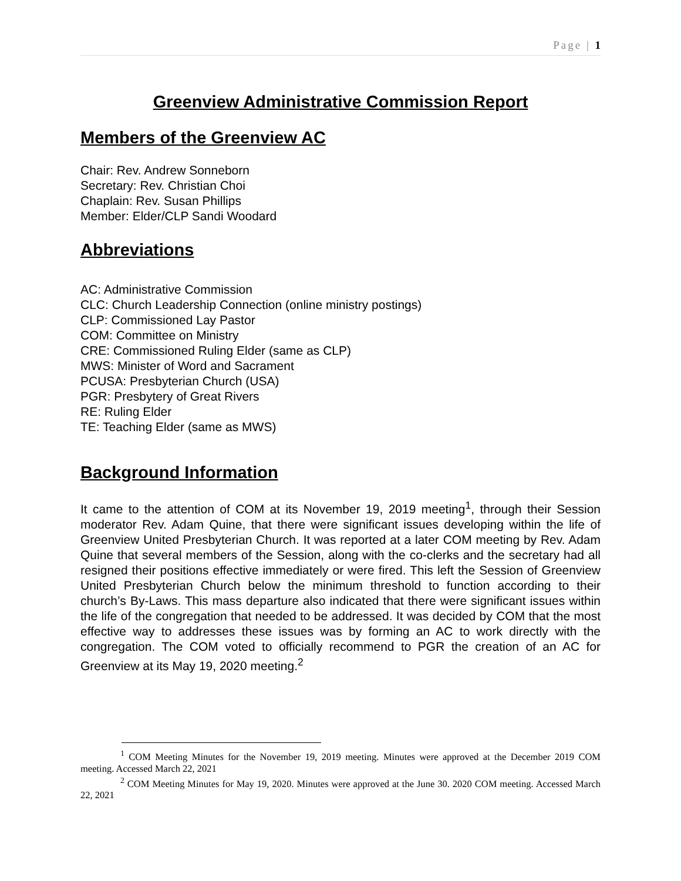Page | 1
Greenview Administrative Commission Report
Members of the Greenview AC
Chair: Rev. Andrew Sonneborn
Secretary: Rev. Christian Choi
Chaplain: Rev. Susan Phillips
Member: Elder/CLP Sandi Woodard
Abbreviations
AC: Administrative Commission
CLC: Church Leadership Connection (online ministry postings)
CLP: Commissioned Lay Pastor
COM: Committee on Ministry
CRE: Commissioned Ruling Elder (same as CLP)
MWS: Minister of Word and Sacrament
PCUSA: Presbyterian Church (USA)
PGR: Presbytery of Great Rivers
RE: Ruling Elder
TE: Teaching Elder (same as MWS)
Background Information
It came to the attention of COM at its November 19, 2019 meeting<sup>1</sup>, through their Session moderator Rev. Adam Quine, that there were significant issues developing within the life of Greenview United Presbyterian Church. It was reported at a later COM meeting by Rev. Adam Quine that several members of the Session, along with the co-clerks and the secretary had all resigned their positions effective immediately or were fired. This left the Session of Greenview United Presbyterian Church below the minimum threshold to function according to their church’s By-Laws. This mass departure also indicated that there were significant issues within the life of the congregation that needed to be addressed. It was decided by COM that the most effective way to addresses these issues was by forming an AC to work directly with the congregation. The COM voted to officially recommend to PGR the creation of an AC for Greenview at its May 19, 2020 meeting.<sup>2</sup>
<sup>1</sup> COM Meeting Minutes for the November 19, 2019 meeting. Minutes were approved at the December 2019 COM meeting. Accessed March 22, 2021
<sup>2</sup> COM Meeting Minutes for May 19, 2020. Minutes were approved at the June 30. 2020 COM meeting. Accessed March 22, 2021